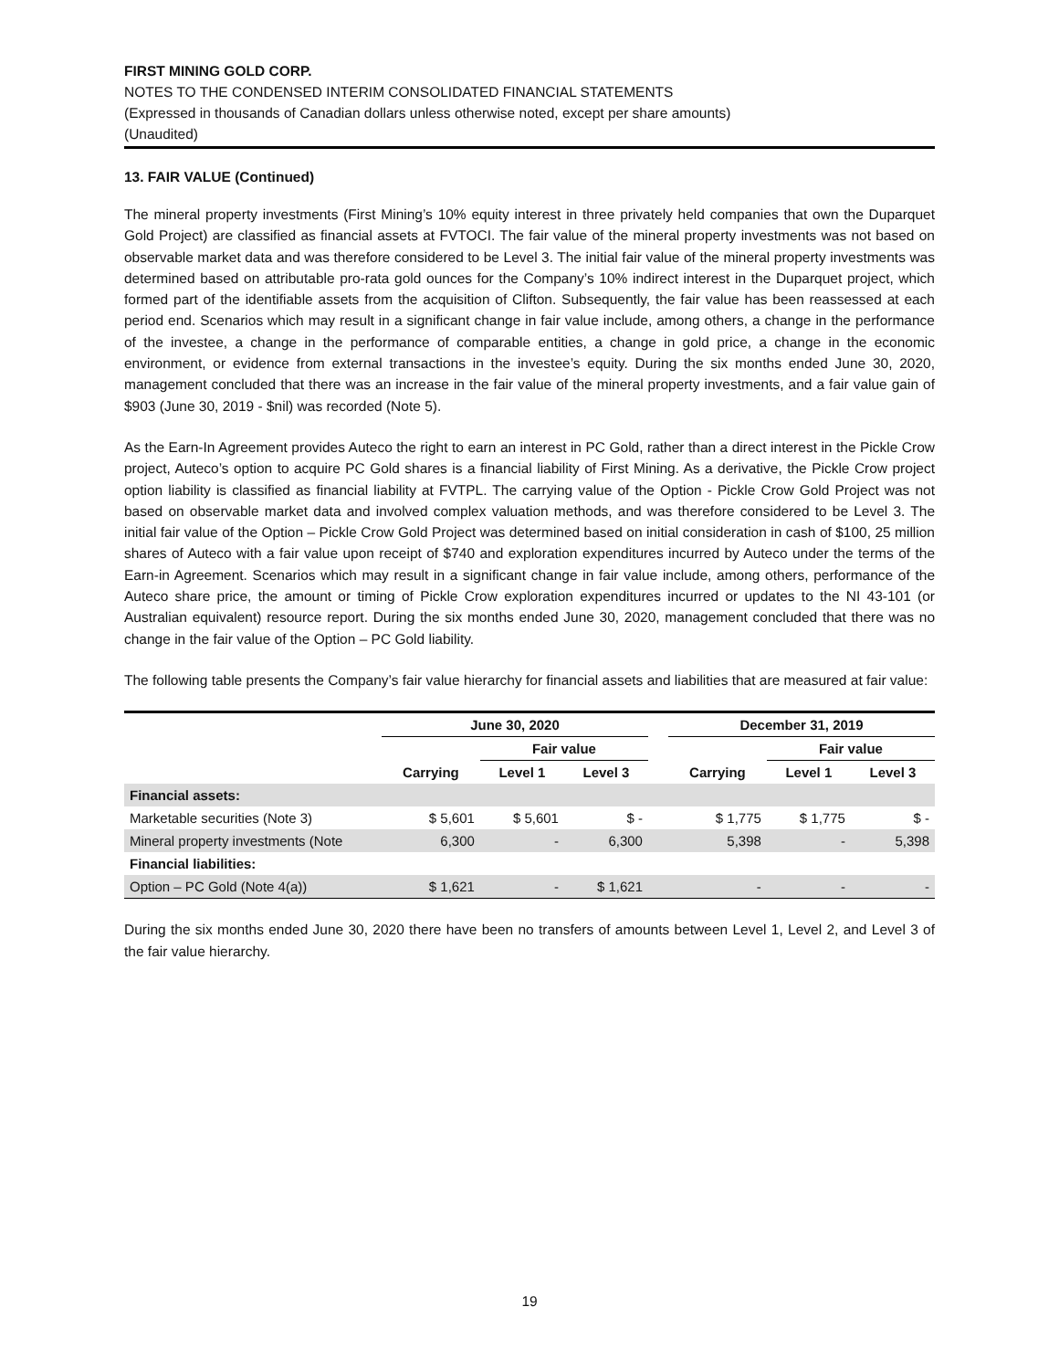FIRST MINING GOLD CORP.
NOTES TO THE CONDENSED INTERIM CONSOLIDATED FINANCIAL STATEMENTS
(Expressed in thousands of Canadian dollars unless otherwise noted, except per share amounts)
(Unaudited)
13. FAIR VALUE (Continued)
The mineral property investments (First Mining’s 10% equity interest in three privately held companies that own the Duparquet Gold Project) are classified as financial assets at FVTOCI. The fair value of the mineral property investments was not based on observable market data and was therefore considered to be Level 3. The initial fair value of the mineral property investments was determined based on attributable pro-rata gold ounces for the Company’s 10% indirect interest in the Duparquet project, which formed part of the identifiable assets from the acquisition of Clifton. Subsequently, the fair value has been reassessed at each period end. Scenarios which may result in a significant change in fair value include, among others, a change in the performance of the investee, a change in the performance of comparable entities, a change in gold price, a change in the economic environment, or evidence from external transactions in the investee’s equity. During the six months ended June 30, 2020, management concluded that there was an increase in the fair value of the mineral property investments, and a fair value gain of $903 (June 30, 2019 - $nil) was recorded (Note 5).
As the Earn-In Agreement provides Auteco the right to earn an interest in PC Gold, rather than a direct interest in the Pickle Crow project, Auteco’s option to acquire PC Gold shares is a financial liability of First Mining. As a derivative, the Pickle Crow project option liability is classified as financial liability at FVTPL. The carrying value of the Option - Pickle Crow Gold Project was not based on observable market data and involved complex valuation methods, and was therefore considered to be Level 3. The initial fair value of the Option – Pickle Crow Gold Project was determined based on initial consideration in cash of $100, 25 million shares of Auteco with a fair value upon receipt of $740 and exploration expenditures incurred by Auteco under the terms of the Earn-in Agreement. Scenarios which may result in a significant change in fair value include, among others, performance of the Auteco share price, the amount or timing of Pickle Crow exploration expenditures incurred or updates to the NI 43-101 (or Australian equivalent) resource report. During the six months ended June 30, 2020, management concluded that there was no change in the fair value of the Option – PC Gold liability.
The following table presents the Company’s fair value hierarchy for financial assets and liabilities that are measured at fair value:
| | June 30, 2020 | | | | December 31, 2019 | | |
| --- | --- | --- | --- | --- | --- | --- | --- |
| | | Fair value | | | | Fair value | |
| | Carrying | Level 1 | Level 3 | | Carrying | Level 1 | Level 3 |
| Financial assets: | | | | | | | |
| Marketable securities (Note 3) | $ 5,601 | $ 5,601 | $ - | | $ 1,775 | $ 1,775 | $ - |
| Mineral property investments (Note | 6,300 | - | 6,300 | | 5,398 | - | 5,398 |
| Financial liabilities: | | | | | | | |
| Option – PC Gold (Note 4(a)) | $ 1,621 | - | $ 1,621 | | - | - | - |
During the six months ended June 30, 2020 there have been no transfers of amounts between Level 1, Level 2, and Level 3 of the fair value hierarchy.
19